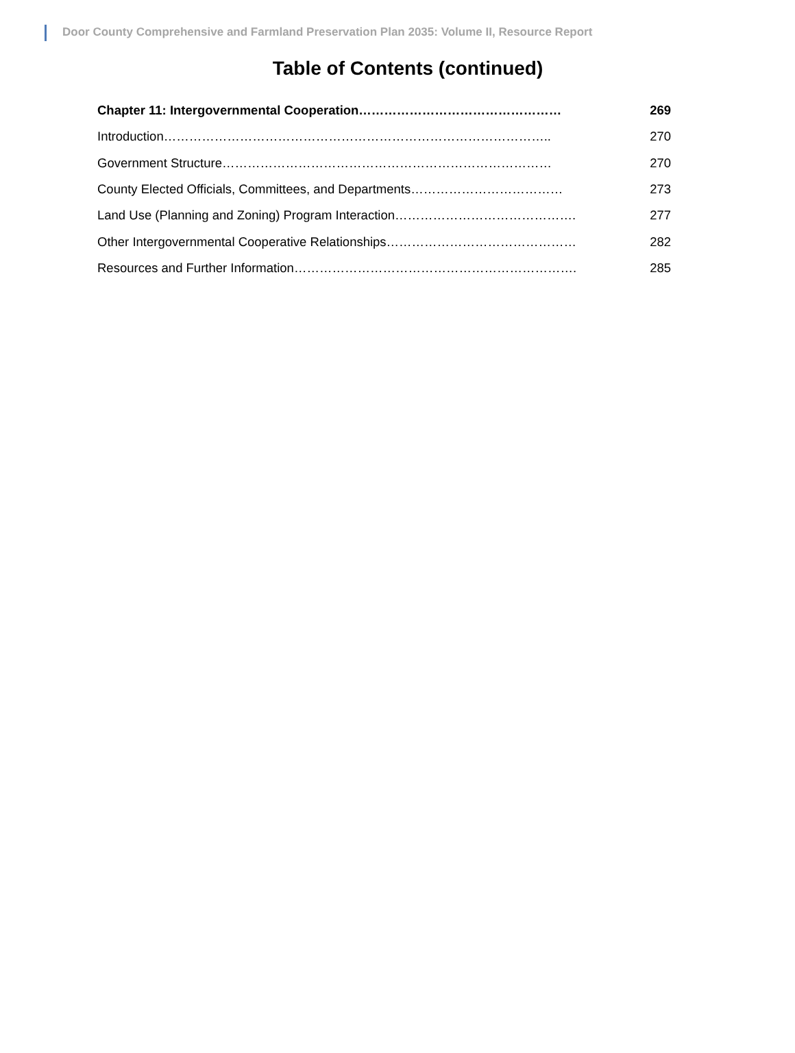Door County Comprehensive and Farmland Preservation Plan 2035: Volume II, Resource Report
Table of Contents (continued)
| Chapter 11: Intergovernmental Cooperation………………………………………… | 269 |
| Introduction……………………………………………………………………………….. | 270 |
| Government Structure…………………………………………………………………… | 270 |
| County Elected Officials, Committees, and Departments……………………………… | 273 |
| Land Use (Planning and Zoning) Program Interaction……………………………………. | 277 |
| Other Intergovernmental Cooperative Relationships……………………………………… | 282 |
| Resources and Further Information…………………………………………………………. | 285 |